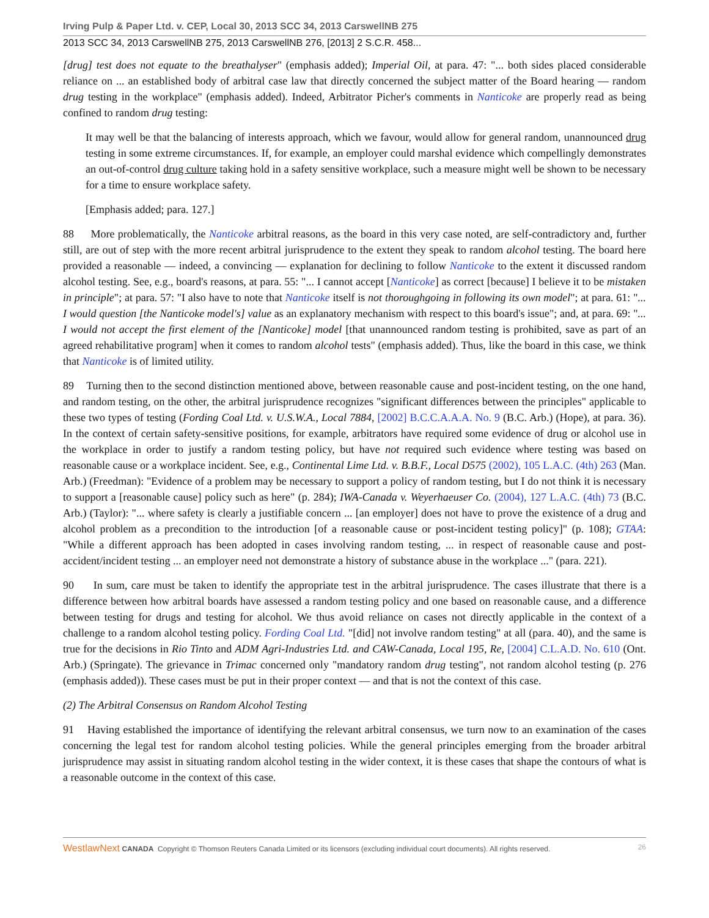Irving Pulp & Paper Ltd. v. CEP, Local 30, 2013 SCC 34, 2013 CarswellNB 275
2013 SCC 34, 2013 CarswellNB 275, 2013 CarswellNB 276, [2013] 2 S.C.R. 458...
[drug] test does not equate to the breathalyser" (emphasis added); Imperial Oil, at para. 47: "... both sides placed considerable reliance on ... an established body of arbitral case law that directly concerned the subject matter of the Board hearing — random drug testing in the workplace" (emphasis added). Indeed, Arbitrator Picher's comments in Nanticoke are properly read as being confined to random drug testing:
It may well be that the balancing of interests approach, which we favour, would allow for general random, unannounced drug testing in some extreme circumstances. If, for example, an employer could marshal evidence which compellingly demonstrates an out-of-control drug culture taking hold in a safety sensitive workplace, such a measure might well be shown to be necessary for a time to ensure workplace safety.
[Emphasis added; para. 127.]
88 More problematically, the Nanticoke arbitral reasons, as the board in this very case noted, are self-contradictory and, further still, are out of step with the more recent arbitral jurisprudence to the extent they speak to random alcohol testing. The board here provided a reasonable — indeed, a convincing — explanation for declining to follow Nanticoke to the extent it discussed random alcohol testing. See, e.g., board's reasons, at para. 55: "... I cannot accept [Nanticoke] as correct [because] I believe it to be mistaken in principle"; at para. 57: "I also have to note that Nanticoke itself is not thoroughgoing in following its own model"; at para. 61: "... I would question [the Nanticoke model's] value as an explanatory mechanism with respect to this board's issue"; and, at para. 69: "... I would not accept the first element of the [Nanticoke] model [that unannounced random testing is prohibited, save as part of an agreed rehabilitative program] when it comes to random alcohol tests" (emphasis added). Thus, like the board in this case, we think that Nanticoke is of limited utility.
89 Turning then to the second distinction mentioned above, between reasonable cause and post-incident testing, on the one hand, and random testing, on the other, the arbitral jurisprudence recognizes "significant differences between the principles" applicable to these two types of testing (Fording Coal Ltd. v. U.S.W.A., Local 7884, [2002] B.C.C.A.A.A. No. 9 (B.C. Arb.) (Hope), at para. 36). In the context of certain safety-sensitive positions, for example, arbitrators have required some evidence of drug or alcohol use in the workplace in order to justify a random testing policy, but have not required such evidence where testing was based on reasonable cause or a workplace incident. See, e.g., Continental Lime Ltd. v. B.B.F., Local D575 (2002), 105 L.A.C. (4th) 263 (Man. Arb.) (Freedman): "Evidence of a problem may be necessary to support a policy of random testing, but I do not think it is necessary to support a [reasonable cause] policy such as here" (p. 284); IWA-Canada v. Weyerhaeuser Co. (2004), 127 L.A.C. (4th) 73 (B.C. Arb.) (Taylor): "... where safety is clearly a justifiable concern ... [an employer] does not have to prove the existence of a drug and alcohol problem as a precondition to the introduction [of a reasonable cause or post-incident testing policy]" (p. 108); GTAA: "While a different approach has been adopted in cases involving random testing, ... in respect of reasonable cause and post-accident/incident testing ... an employer need not demonstrate a history of substance abuse in the workplace ..." (para. 221).
90 In sum, care must be taken to identify the appropriate test in the arbitral jurisprudence. The cases illustrate that there is a difference between how arbitral boards have assessed a random testing policy and one based on reasonable cause, and a difference between testing for drugs and testing for alcohol. We thus avoid reliance on cases not directly applicable in the context of a challenge to a random alcohol testing policy. Fording Coal Ltd. "[did] not involve random testing" at all (para. 40), and the same is true for the decisions in Rio Tinto and ADM Agri-Industries Ltd. and CAW-Canada, Local 195, Re, [2004] C.L.A.D. No. 610 (Ont. Arb.) (Springate). The grievance in Trimac concerned only "mandatory random drug testing", not random alcohol testing (p. 276 (emphasis added)). These cases must be put in their proper context — and that is not the context of this case.
(2) The Arbitral Consensus on Random Alcohol Testing
91 Having established the importance of identifying the relevant arbitral consensus, we turn now to an examination of the cases concerning the legal test for random alcohol testing policies. While the general principles emerging from the broader arbitral jurisprudence may assist in situating random alcohol testing in the wider context, it is these cases that shape the contours of what is a reasonable outcome in the context of this case.
WestlawNext CANADA Copyright © Thomson Reuters Canada Limited or its licensors (excluding individual court documents). All rights reserved. 26